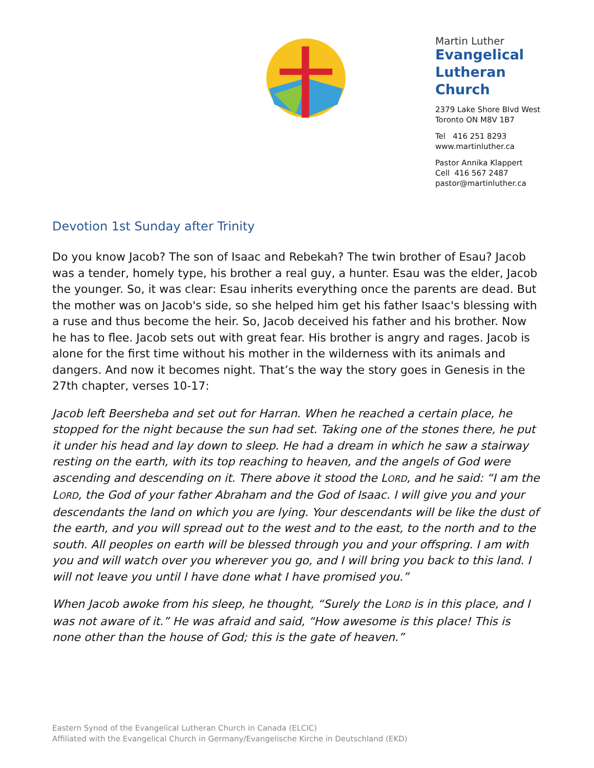Martin Luther
Evangelical
Lutheran
Church
2379 Lake Shore Blvd West
Toronto ON M8V 1B7
Tel 416 251 8293
www.martinluther.ca
Pastor Annika Klappert
Cell 416 567 2487
pastor@martinluther.ca
Devotion 1st Sunday after Trinity
Do you know Jacob? The son of Isaac and Rebekah? The twin brother of Esau? Jacob was a tender, homely type, his brother a real guy, a hunter. Esau was the elder, Jacob the younger. So, it was clear: Esau inherits everything once the parents are dead. But the mother was on Jacob's side, so she helped him get his father Isaac's blessing with a ruse and thus become the heir. So, Jacob deceived his father and his brother. Now he has to flee. Jacob sets out with great fear. His brother is angry and rages. Jacob is alone for the first time without his mother in the wilderness with its animals and dangers. And now it becomes night. That’s the way the story goes in Genesis in the 27th chapter, verses 10-17:
Jacob left Beersheba and set out for Harran. When he reached a certain place, he stopped for the night because the sun had set. Taking one of the stones there, he put it under his head and lay down to sleep. He had a dream in which he saw a stairway resting on the earth, with its top reaching to heaven, and the angels of God were ascending and descending on it. There above it stood the LORD, and he said: “I am the LORD, the God of your father Abraham and the God of Isaac. I will give you and your descendants the land on which you are lying. Your descendants will be like the dust of the earth, and you will spread out to the west and to the east, to the north and to the south. All peoples on earth will be blessed through you and your offspring. I am with you and will watch over you wherever you go, and I will bring you back to this land. I will not leave you until I have done what I have promised you.”
When Jacob awoke from his sleep, he thought, “Surely the LORD is in this place, and I was not aware of it.” He was afraid and said, “How awesome is this place! This is none other than the house of God; this is the gate of heaven.”
Eastern Synod of the Evangelical Lutheran Church in Canada (ELCIC)
Affiliated with the Evangelical Church in Germany/Evangelische Kirche in Deutschland (EKD)